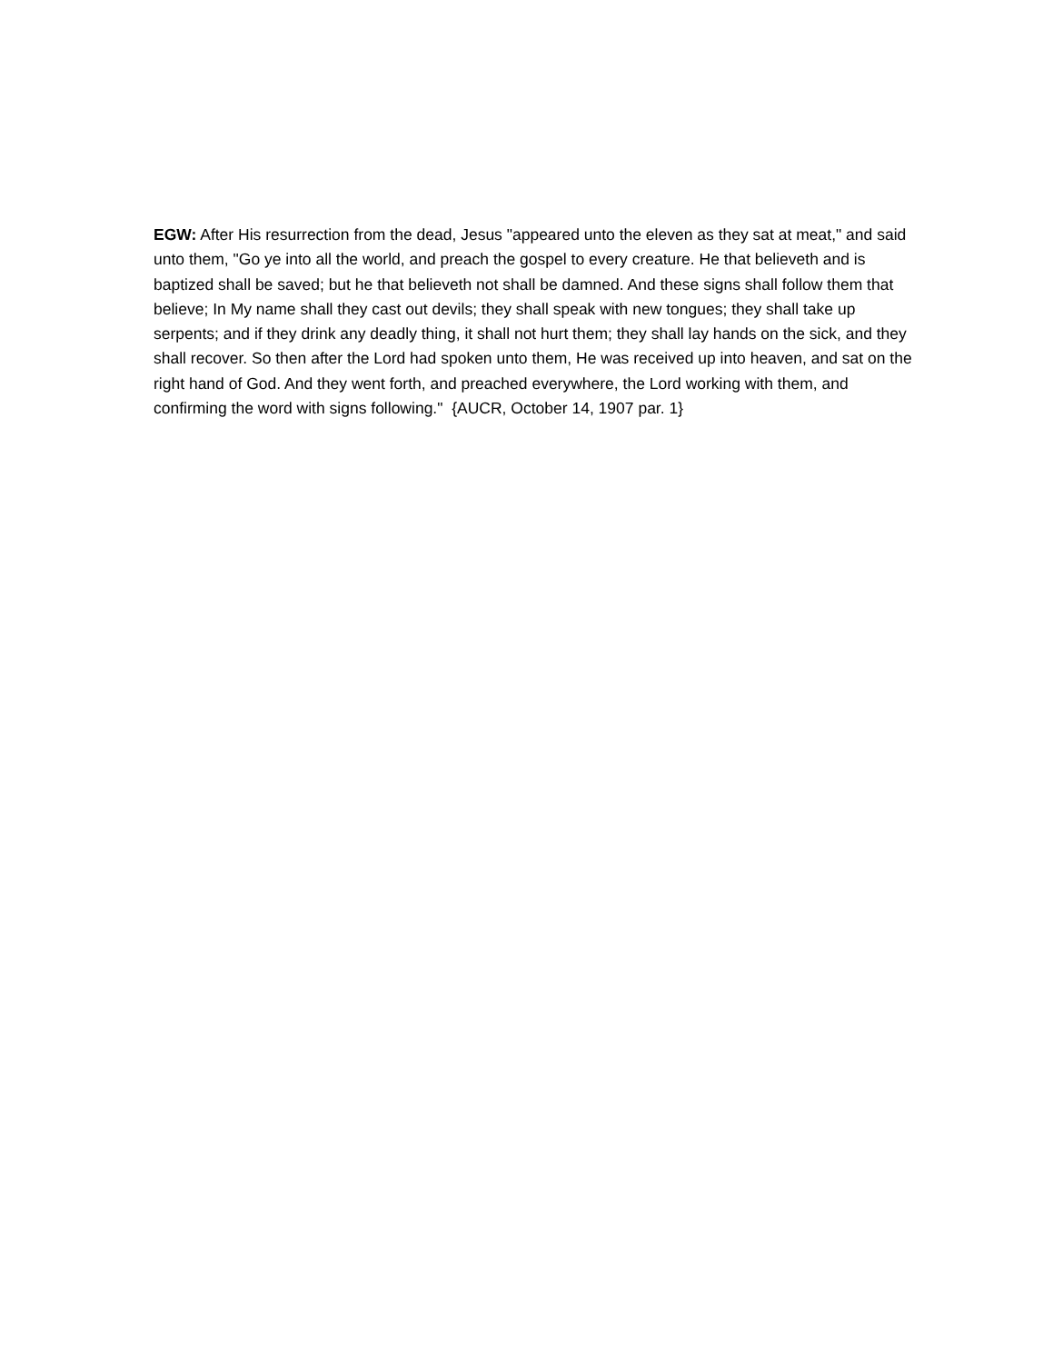EGW: After His resurrection from the dead, Jesus "appeared unto the eleven as they sat at meat," and said unto them, "Go ye into all the world, and preach the gospel to every creature. He that believeth and is baptized shall be saved; but he that believeth not shall be damned. And these signs shall follow them that believe; In My name shall they cast out devils; they shall speak with new tongues; they shall take up serpents; and if they drink any deadly thing, it shall not hurt them; they shall lay hands on the sick, and they shall recover. So then after the Lord had spoken unto them, He was received up into heaven, and sat on the right hand of God. And they went forth, and preached everywhere, the Lord working with them, and confirming the word with signs following." {AUCR, October 14, 1907 par. 1}